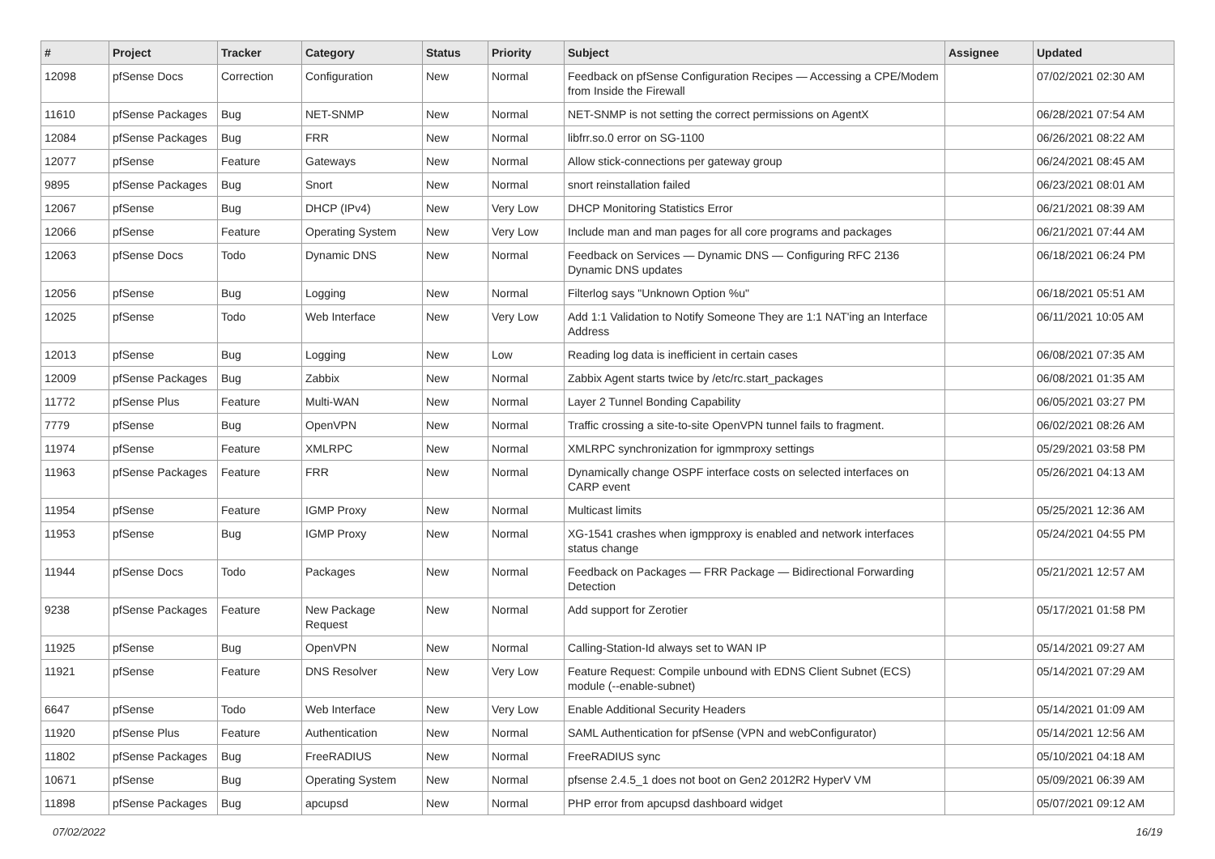| # | Project | Tracker | Category | Status | Priority | Subject | Assignee | Updated |
| --- | --- | --- | --- | --- | --- | --- | --- | --- |
| 12098 | pfSense Docs | Correction | Configuration | New | Normal | Feedback on pfSense Configuration Recipes — Accessing a CPE/Modem from Inside the Firewall | | 07/02/2021 02:30 AM |
| 11610 | pfSense Packages | Bug | NET-SNMP | New | Normal | NET-SNMP is not setting the correct permissions on AgentX | | 06/28/2021 07:54 AM |
| 12084 | pfSense Packages | Bug | FRR | New | Normal | libfrr.so.0 error on SG-1100 | | 06/26/2021 08:22 AM |
| 12077 | pfSense | Feature | Gateways | New | Normal | Allow stick-connections per gateway group | | 06/24/2021 08:45 AM |
| 9895 | pfSense Packages | Bug | Snort | New | Normal | snort reinstallation failed | | 06/23/2021 08:01 AM |
| 12067 | pfSense | Bug | DHCP (IPv4) | New | Very Low | DHCP Monitoring Statistics Error | | 06/21/2021 08:39 AM |
| 12066 | pfSense | Feature | Operating System | New | Very Low | Include man and man pages for all core programs and packages | | 06/21/2021 07:44 AM |
| 12063 | pfSense Docs | Todo | Dynamic DNS | New | Normal | Feedback on Services — Dynamic DNS — Configuring RFC 2136 Dynamic DNS updates | | 06/18/2021 06:24 PM |
| 12056 | pfSense | Bug | Logging | New | Normal | Filterlog says "Unknown Option %u" | | 06/18/2021 05:51 AM |
| 12025 | pfSense | Todo | Web Interface | New | Very Low | Add 1:1 Validation to Notify Someone They are 1:1 NAT'ing an Interface Address | | 06/11/2021 10:05 AM |
| 12013 | pfSense | Bug | Logging | New | Low | Reading log data is inefficient in certain cases | | 06/08/2021 07:35 AM |
| 12009 | pfSense Packages | Bug | Zabbix | New | Normal | Zabbix Agent starts twice by /etc/rc.start_packages | | 06/08/2021 01:35 AM |
| 11772 | pfSense Plus | Feature | Multi-WAN | New | Normal | Layer 2 Tunnel Bonding Capability | | 06/05/2021 03:27 PM |
| 7779 | pfSense | Bug | OpenVPN | New | Normal | Traffic crossing a site-to-site OpenVPN tunnel fails to fragment. | | 06/02/2021 08:26 AM |
| 11974 | pfSense | Feature | XMLRPC | New | Normal | XMLRPC synchronization for igmmproxy settings | | 05/29/2021 03:58 PM |
| 11963 | pfSense Packages | Feature | FRR | New | Normal | Dynamically change OSPF interface costs on selected interfaces on CARP event | | 05/26/2021 04:13 AM |
| 11954 | pfSense | Feature | IGMP Proxy | New | Normal | Multicast limits | | 05/25/2021 12:36 AM |
| 11953 | pfSense | Bug | IGMP Proxy | New | Normal | XG-1541 crashes when igmpproxy is enabled and network interfaces status change | | 05/24/2021 04:55 PM |
| 11944 | pfSense Docs | Todo | Packages | New | Normal | Feedback on Packages — FRR Package — Bidirectional Forwarding Detection | | 05/21/2021 12:57 AM |
| 9238 | pfSense Packages | Feature | New Package Request | New | Normal | Add support for Zerotier | | 05/17/2021 01:58 PM |
| 11925 | pfSense | Bug | OpenVPN | New | Normal | Calling-Station-Id always set to WAN IP | | 05/14/2021 09:27 AM |
| 11921 | pfSense | Feature | DNS Resolver | New | Very Low | Feature Request: Compile unbound with EDNS Client Subnet (ECS) module (--enable-subnet) | | 05/14/2021 07:29 AM |
| 6647 | pfSense | Todo | Web Interface | New | Very Low | Enable Additional Security Headers | | 05/14/2021 01:09 AM |
| 11920 | pfSense Plus | Feature | Authentication | New | Normal | SAML Authentication for pfSense (VPN and webConfigurator) | | 05/14/2021 12:56 AM |
| 11802 | pfSense Packages | Bug | FreeRADIUS | New | Normal | FreeRADIUS sync | | 05/10/2021 04:18 AM |
| 10671 | pfSense | Bug | Operating System | New | Normal | pfsense 2.4.5_1 does not boot on Gen2 2012R2 HyperV VM | | 05/09/2021 06:39 AM |
| 11898 | pfSense Packages | Bug | apcupsd | New | Normal | PHP error from apcupsd dashboard widget | | 05/07/2021 09:12 AM |
07/02/2022 16/19